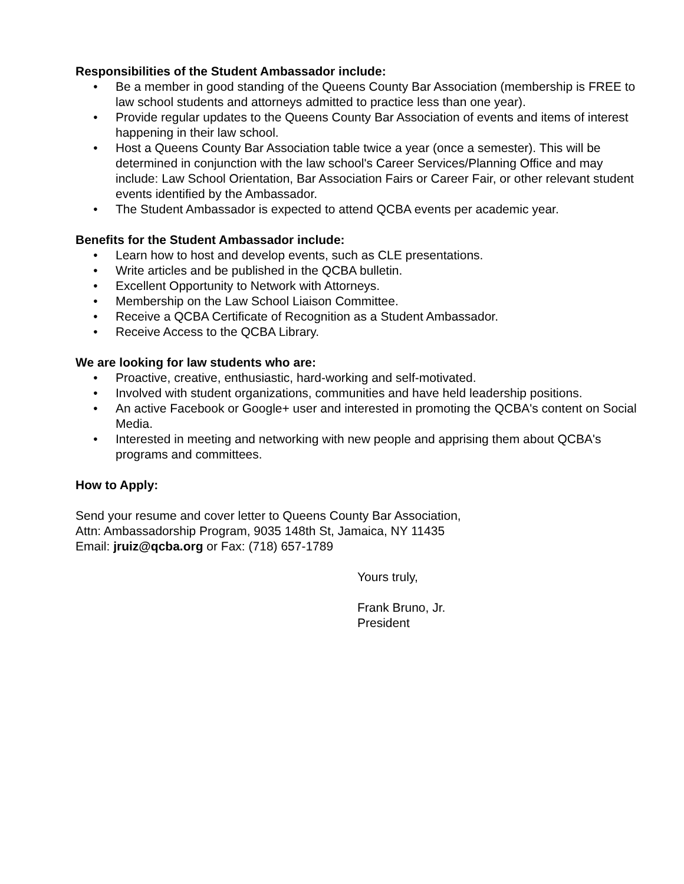Responsibilities of the Student Ambassador include:
• Be a member in good standing of the Queens County Bar Association (membership is FREE to law school students and attorneys admitted to practice less than one year).
• Provide regular updates to the Queens County Bar Association of events and items of interest happening in their law school.
• Host a Queens County Bar Association table twice a year (once a semester). This will be determined in conjunction with the law school's Career Services/Planning Office and may include: Law School Orientation, Bar Association Fairs or Career Fair, or other relevant student events identified by the Ambassador.
• The Student Ambassador is expected to attend QCBA events per academic year.
Benefits for the Student Ambassador include:
• Learn how to host and develop events, such as CLE presentations.
• Write articles and be published in the QCBA bulletin.
• Excellent Opportunity to Network with Attorneys.
• Membership on the Law School Liaison Committee.
• Receive a QCBA Certificate of Recognition as a Student Ambassador.
• Receive Access to the QCBA Library.
We are looking for law students who are:
• Proactive, creative, enthusiastic, hard-working and self-motivated.
• Involved with student organizations, communities and have held leadership positions.
• An active Facebook or Google+ user and interested in promoting the QCBA's content on Social Media.
• Interested in meeting and networking with new people and apprising them about QCBA's programs and committees.
How to Apply:
Send your resume and cover letter to Queens County Bar Association,
Attn: Ambassadorship Program, 9035 148th St, Jamaica, NY 11435
Email: jruiz@qcba.org or Fax: (718) 657-1789
Yours truly,
Frank Bruno, Jr.
President